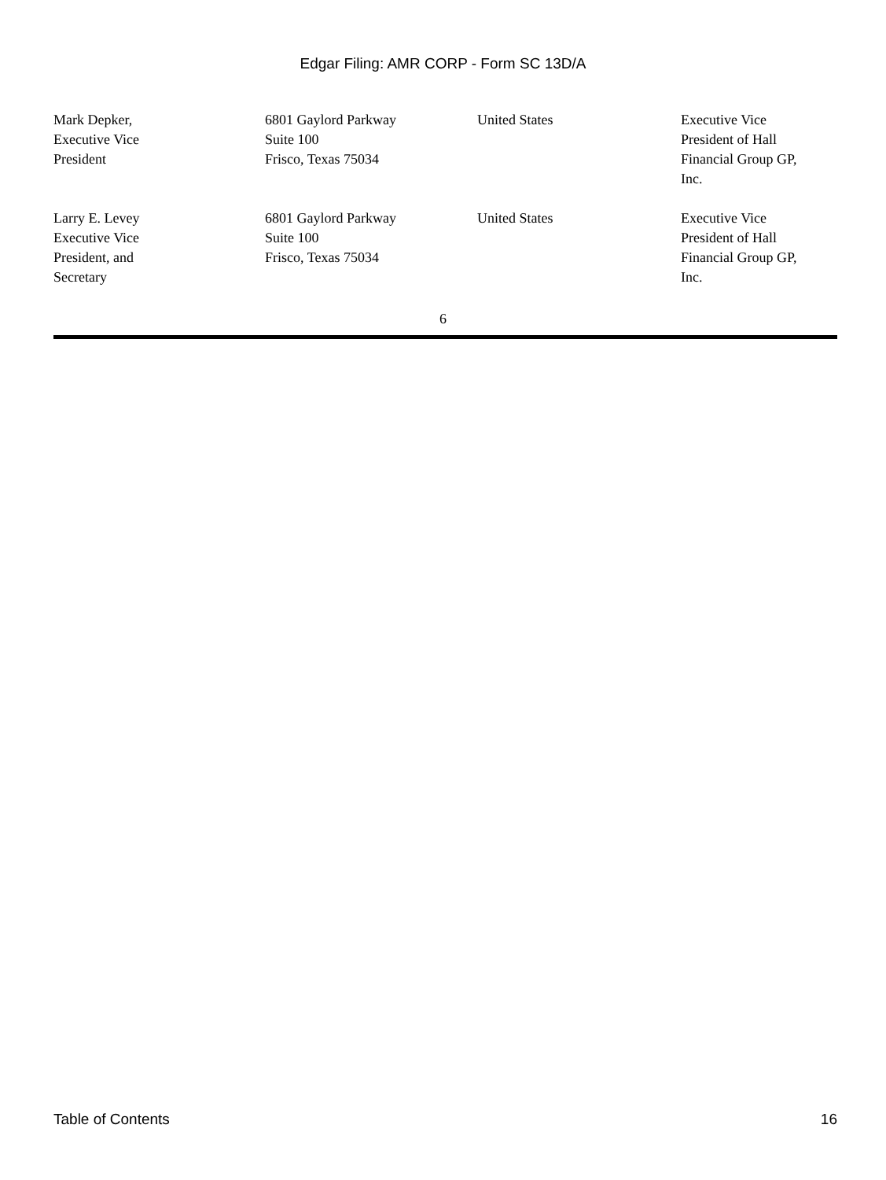Edgar Filing: AMR CORP - Form SC 13D/A
| Mark Depker, Executive Vice President | 6801 Gaylord Parkway Suite 100 Frisco, Texas 75034 | United States | Executive Vice President of Hall Financial Group GP, Inc. |
| Larry E. Levey Executive Vice President, and Secretary | 6801 Gaylord Parkway Suite 100 Frisco, Texas 75034 | United States | Executive Vice President of Hall Financial Group GP, Inc. |
6
Table of Contents 16